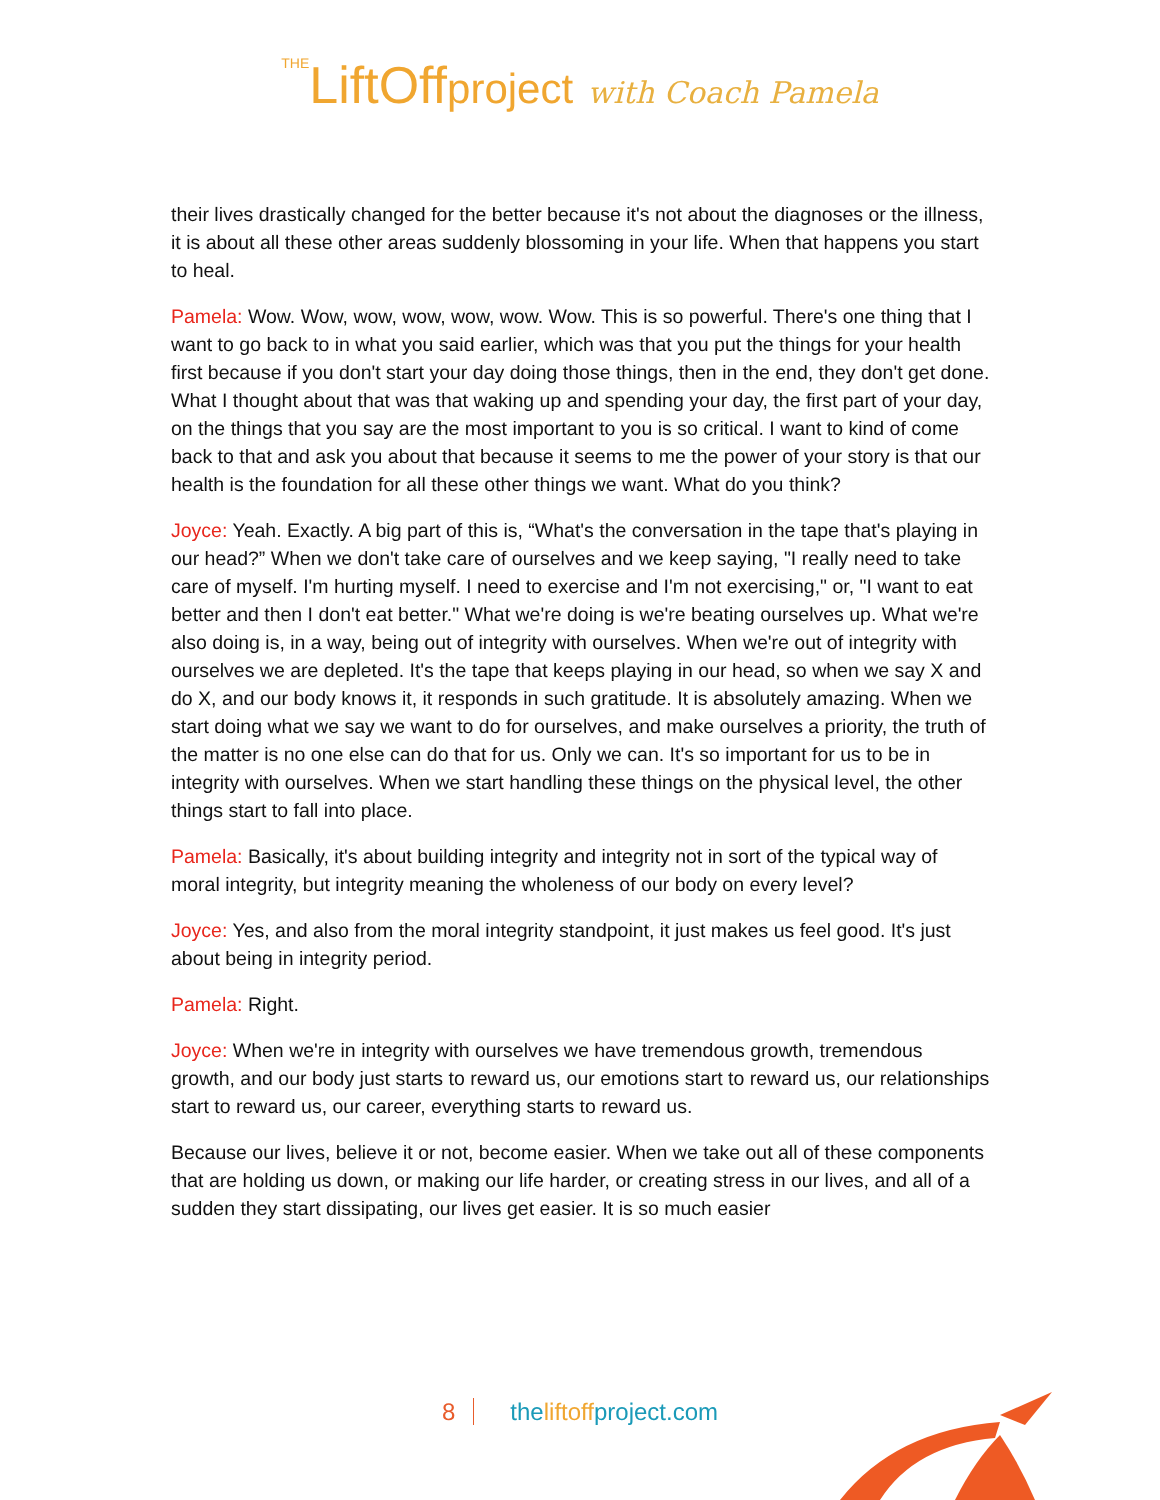THELiftOffproject with Coach Pamela
their lives drastically changed for the better because it's not about the diagnoses or the illness, it is about all these other areas suddenly blossoming in your life. When that happens you start to heal.
Pamela: Wow. Wow, wow, wow, wow, wow. Wow. This is so powerful. There's one thing that I want to go back to in what you said earlier, which was that you put the things for your health first because if you don't start your day doing those things, then in the end, they don't get done. What I thought about that was that waking up and spending your day, the first part of your day, on the things that you say are the most important to you is so critical. I want to kind of come back to that and ask you about that because it seems to me the power of your story is that our health is the foundation for all these other things we want. What do you think?
Joyce: Yeah. Exactly. A big part of this is, “What's the conversation in the tape that's playing in our head?” When we don't take care of ourselves and we keep saying, "I really need to take care of myself. I'm hurting myself. I need to exercise and I'm not exercising," or, "I want to eat better and then I don't eat better." What we're doing is we're beating ourselves up. What we're also doing is, in a way, being out of integrity with ourselves. When we're out of integrity with ourselves we are depleted. It's the tape that keeps playing in our head, so when we say X and do X, and our body knows it, it responds in such gratitude. It is absolutely amazing. When we start doing what we say we want to do for ourselves, and make ourselves a priority, the truth of the matter is no one else can do that for us. Only we can. It's so important for us to be in integrity with ourselves. When we start handling these things on the physical level, the other things start to fall into place.
Pamela: Basically, it's about building integrity and integrity not in sort of the typical way of moral integrity, but integrity meaning the wholeness of our body on every level?
Joyce: Yes, and also from the moral integrity standpoint, it just makes us feel good. It's just about being in integrity period.
Pamela: Right.
Joyce: When we're in integrity with ourselves we have tremendous growth, tremendous growth, and our body just starts to reward us, our emotions start to reward us, our relationships start to reward us, our career, everything starts to reward us.
Because our lives, believe it or not, become easier. When we take out all of these components that are holding us down, or making our life harder, or creating stress in our lives, and all of a sudden they start dissipating, our lives get easier. It is so much easier
8 theliftoffproject.com